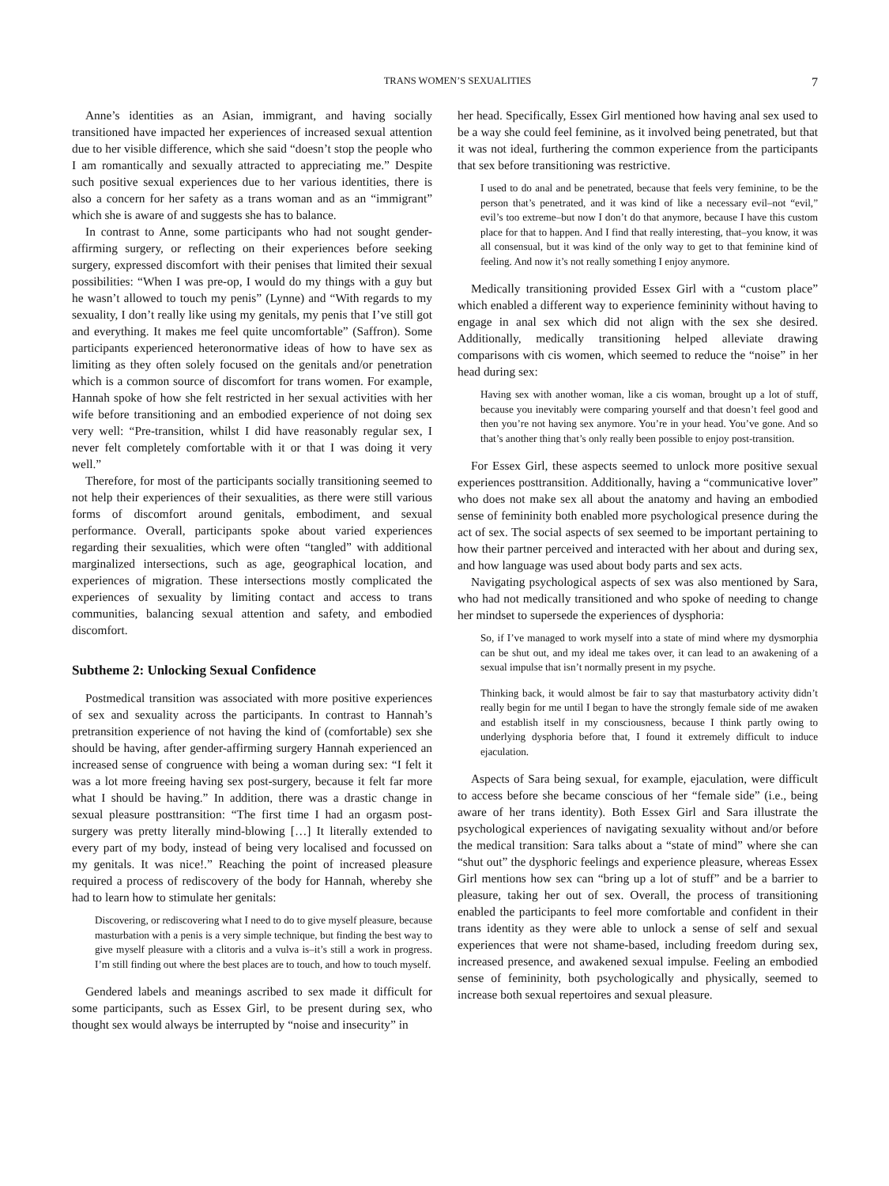TRANS WOMEN’S SEXUALITIES 7
Anne’s identities as an Asian, immigrant, and having socially transitioned have impacted her experiences of increased sexual attention due to her visible difference, which she said “doesn’t stop the people who I am romantically and sexually attracted to appreciating me.” Despite such positive sexual experiences due to her various identities, there is also a concern for her safety as a trans woman and as an “immigrant” which she is aware of and suggests she has to balance.
In contrast to Anne, some participants who had not sought gender-affirming surgery, or reflecting on their experiences before seeking surgery, expressed discomfort with their penises that limited their sexual possibilities: “When I was pre-op, I would do my things with a guy but he wasn’t allowed to touch my penis” (Lynne) and “With regards to my sexuality, I don’t really like using my genitals, my penis that I’ve still got and everything. It makes me feel quite uncomfortable” (Saffron). Some participants experienced heteronormative ideas of how to have sex as limiting as they often solely focused on the genitals and/or penetration which is a common source of discomfort for trans women. For example, Hannah spoke of how she felt restricted in her sexual activities with her wife before transitioning and an embodied experience of not doing sex very well: “Pre-transition, whilst I did have reasonably regular sex, I never felt completely comfortable with it or that I was doing it very well.”
Therefore, for most of the participants socially transitioning seemed to not help their experiences of their sexualities, as there were still various forms of discomfort around genitals, embodiment, and sexual performance. Overall, participants spoke about varied experiences regarding their sexualities, which were often “tangled” with additional marginalized intersections, such as age, geographical location, and experiences of migration. These intersections mostly complicated the experiences of sexuality by limiting contact and access to trans communities, balancing sexual attention and safety, and embodied discomfort.
Subtheme 2: Unlocking Sexual Confidence
Postmedical transition was associated with more positive experiences of sex and sexuality across the participants. In contrast to Hannah’s pretransition experience of not having the kind of (comfortable) sex she should be having, after gender-affirming surgery Hannah experienced an increased sense of congruence with being a woman during sex: “I felt it was a lot more freeing having sex post-surgery, because it felt far more what I should be having.” In addition, there was a drastic change in sexual pleasure posttransition: “The first time I had an orgasm post-surgery was pretty literally mind-blowing […] It literally extended to every part of my body, instead of being very localised and focussed on my genitals. It was nice!.” Reaching the point of increased pleasure required a process of rediscovery of the body for Hannah, whereby she had to learn how to stimulate her genitals:
Discovering, or rediscovering what I need to do to give myself pleasure, because masturbation with a penis is a very simple technique, but finding the best way to give myself pleasure with a clitoris and a vulva is–it’s still a work in progress. I’m still finding out where the best places are to touch, and how to touch myself.
Gendered labels and meanings ascribed to sex made it difficult for some participants, such as Essex Girl, to be present during sex, who thought sex would always be interrupted by “noise and insecurity” in
her head. Specifically, Essex Girl mentioned how having anal sex used to be a way she could feel feminine, as it involved being penetrated, but that it was not ideal, furthering the common experience from the participants that sex before transitioning was restrictive.
I used to do anal and be penetrated, because that feels very feminine, to be the person that’s penetrated, and it was kind of like a necessary evil–not “evil,” evil’s too extreme–but now I don’t do that anymore, because I have this custom place for that to happen. And I find that really interesting, that–you know, it was all consensual, but it was kind of the only way to get to that feminine kind of feeling. And now it’s not really something I enjoy anymore.
Medically transitioning provided Essex Girl with a “custom place” which enabled a different way to experience femininity without having to engage in anal sex which did not align with the sex she desired. Additionally, medically transitioning helped alleviate drawing comparisons with cis women, which seemed to reduce the “noise” in her head during sex:
Having sex with another woman, like a cis woman, brought up a lot of stuff, because you inevitably were comparing yourself and that doesn’t feel good and then you’re not having sex anymore. You’re in your head. You’ve gone. And so that’s another thing that’s only really been possible to enjoy post-transition.
For Essex Girl, these aspects seemed to unlock more positive sexual experiences posttransition. Additionally, having a “communicative lover” who does not make sex all about the anatomy and having an embodied sense of femininity both enabled more psychological presence during the act of sex. The social aspects of sex seemed to be important pertaining to how their partner perceived and interacted with her about and during sex, and how language was used about body parts and sex acts.
Navigating psychological aspects of sex was also mentioned by Sara, who had not medically transitioned and who spoke of needing to change her mindset to supersede the experiences of dysphoria:
So, if I’ve managed to work myself into a state of mind where my dysmorphia can be shut out, and my ideal me takes over, it can lead to an awakening of a sexual impulse that isn’t normally present in my psyche.
Thinking back, it would almost be fair to say that masturbatory activity didn’t really begin for me until I began to have the strongly female side of me awaken and establish itself in my consciousness, because I think partly owing to underlying dysphoria before that, I found it extremely difficult to induce ejaculation.
Aspects of Sara being sexual, for example, ejaculation, were difficult to access before she became conscious of her “female side” (i.e., being aware of her trans identity). Both Essex Girl and Sara illustrate the psychological experiences of navigating sexuality without and/or before the medical transition: Sara talks about a “state of mind” where she can “shut out” the dysphoric feelings and experience pleasure, whereas Essex Girl mentions how sex can “bring up a lot of stuff” and be a barrier to pleasure, taking her out of sex. Overall, the process of transitioning enabled the participants to feel more comfortable and confident in their trans identity as they were able to unlock a sense of self and sexual experiences that were not shame-based, including freedom during sex, increased presence, and awakened sexual impulse. Feeling an embodied sense of femininity, both psychologically and physically, seemed to increase both sexual repertoires and sexual pleasure.